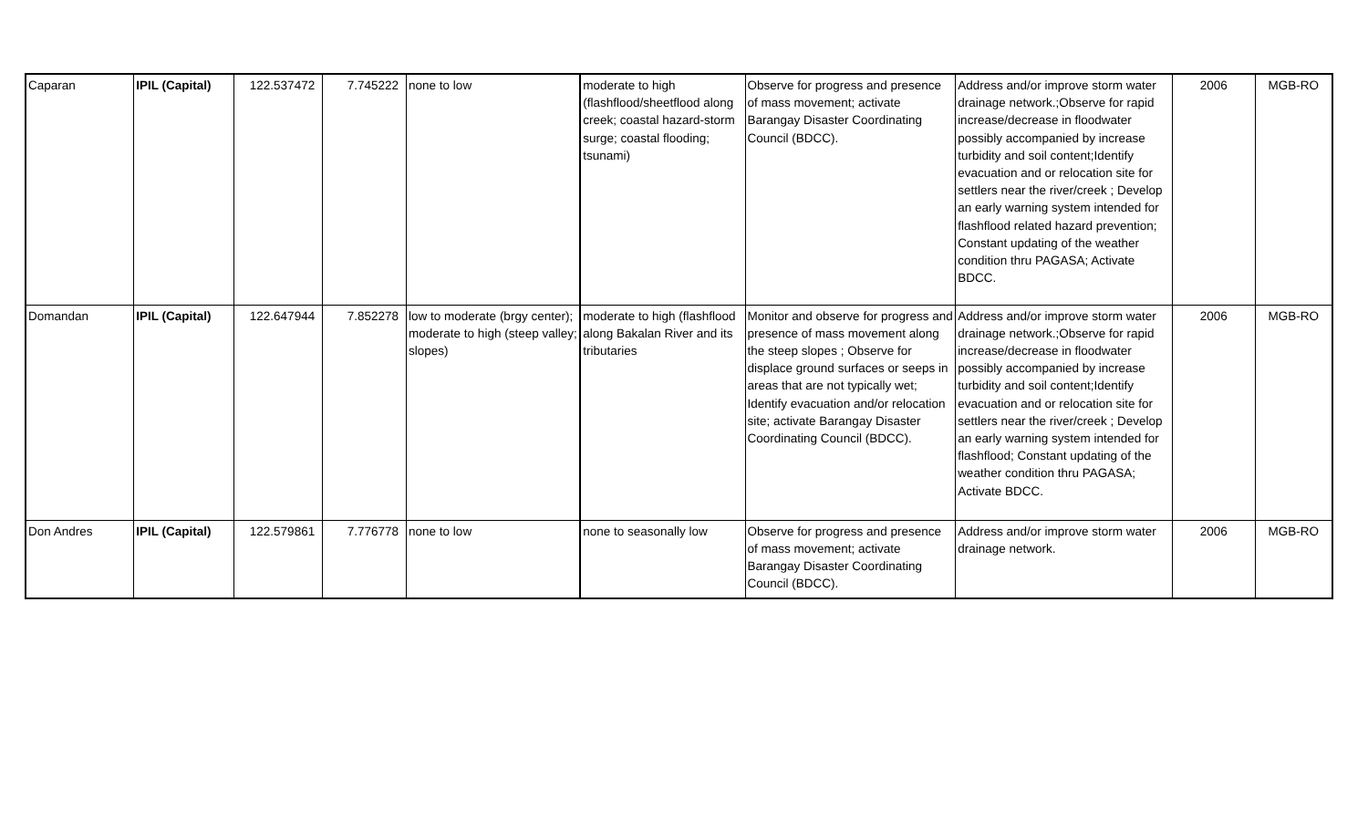| Caparan | IPIL (Capital) | 122.537472 | 7.745222 | none to low | moderate to high (flashflood/sheetflood along creek; coastal hazard-storm surge; coastal flooding; tsunami) | Observe for progress and presence of mass movement; activate Barangay Disaster Coordinating Council (BDCC). | Address and/or improve storm water drainage network.;Observe for rapid increase/decrease in floodwater possibly accompanied by increase turbidity and soil content;Identify evacuation and or relocation site for settlers near the river/creek ; Develop an early warning system intended for flashflood related hazard prevention; Constant updating of the weather condition thru PAGASA; Activate BDCC. | 2006 | MGB-RO |
| Domandan | IPIL (Capital) | 122.647944 | 7.852278 | low to moderate (brgy center); moderate to high (steep valley; slopes) | moderate to high (flashflood along Bakalan River and its tributaries | Monitor and observe for progress and presence of mass movement along the steep slopes ; Observe for displace ground surfaces or seeps in areas that are not typically wet; Identify evacuation and/or relocation site; activate Barangay Disaster Coordinating Council (BDCC). | Address and/or improve storm water drainage network.;Observe for rapid increase/decrease in floodwater possibly accompanied by increase turbidity and soil content;Identify evacuation and or relocation site for settlers near the river/creek ; Develop an early warning system intended for flashflood; Constant updating of the weather condition thru PAGASA; Activate BDCC. | 2006 | MGB-RO |
| Don Andres | IPIL (Capital) | 122.579861 | 7.776778 | none to low | none to seasonally low | Observe for progress and presence of mass movement; activate Barangay Disaster Coordinating Council (BDCC). | Address and/or improve storm water drainage network. | 2006 | MGB-RO |